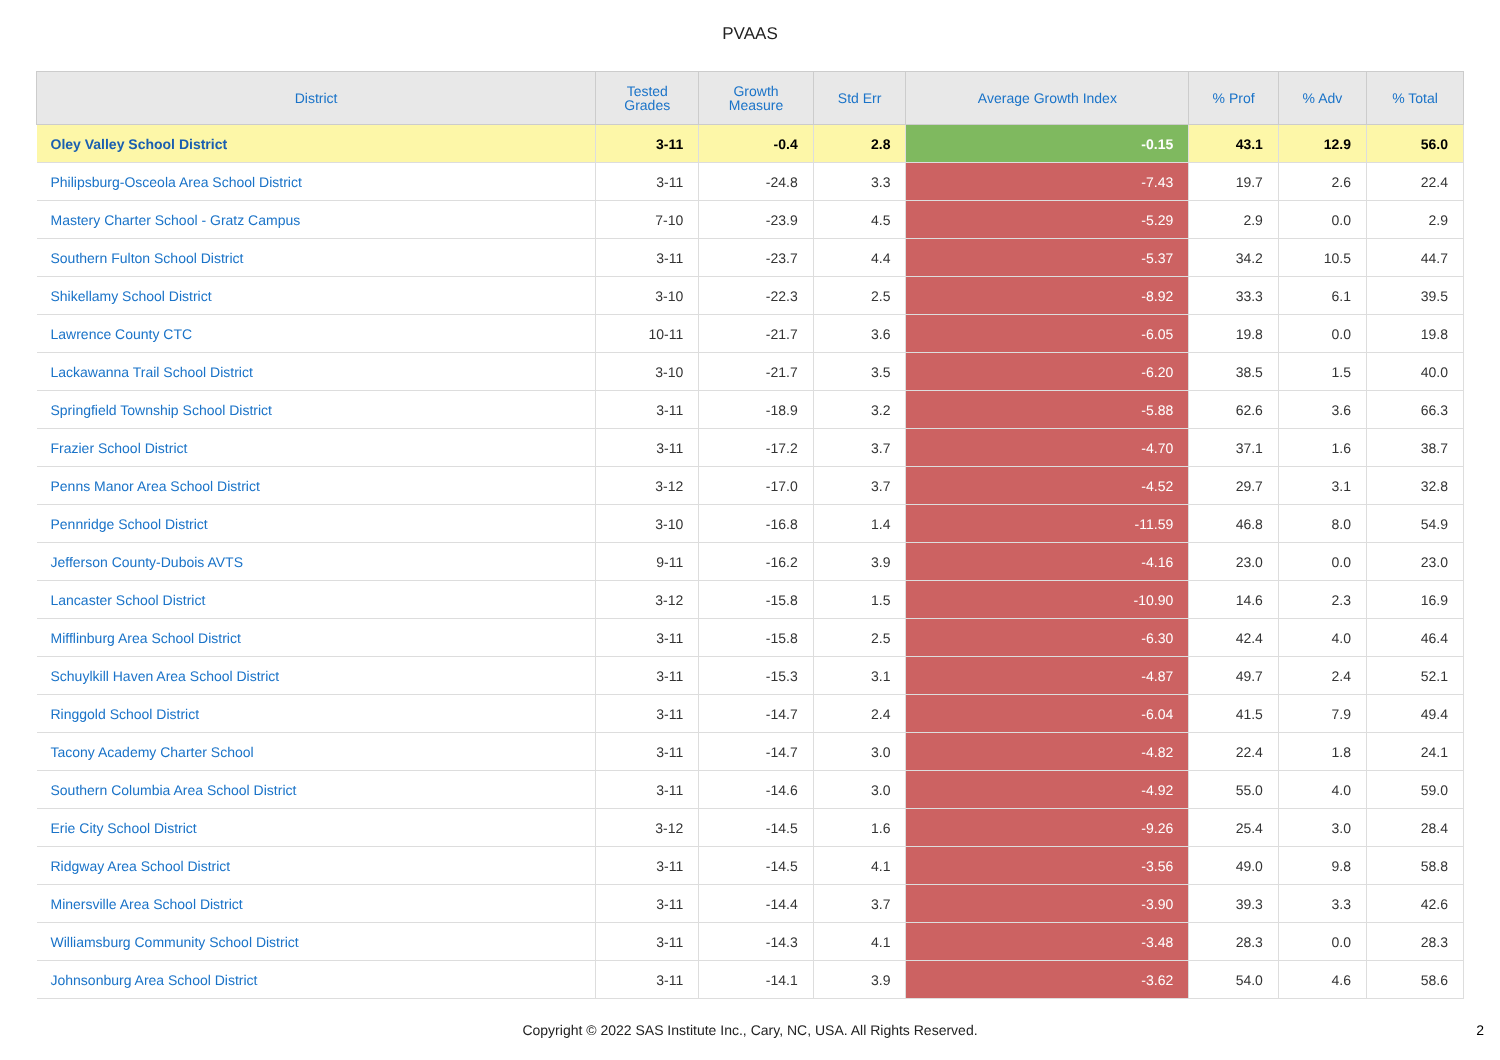PVAAS
| District | Tested Grades | Growth Measure | Std Err | Average Growth Index | % Prof | % Adv | % Total |
| --- | --- | --- | --- | --- | --- | --- | --- |
| Oley Valley School District | 3-11 | -0.4 | 2.8 | -0.15 | 43.1 | 12.9 | 56.0 |
| Philipsburg-Osceola Area School District | 3-11 | -24.8 | 3.3 | -7.43 | 19.7 | 2.6 | 22.4 |
| Mastery Charter School - Gratz Campus | 7-10 | -23.9 | 4.5 | -5.29 | 2.9 | 0.0 | 2.9 |
| Southern Fulton School District | 3-11 | -23.7 | 4.4 | -5.37 | 34.2 | 10.5 | 44.7 |
| Shikellamy School District | 3-10 | -22.3 | 2.5 | -8.92 | 33.3 | 6.1 | 39.5 |
| Lawrence County CTC | 10-11 | -21.7 | 3.6 | -6.05 | 19.8 | 0.0 | 19.8 |
| Lackawanna Trail School District | 3-10 | -21.7 | 3.5 | -6.20 | 38.5 | 1.5 | 40.0 |
| Springfield Township School District | 3-11 | -18.9 | 3.2 | -5.88 | 62.6 | 3.6 | 66.3 |
| Frazier School District | 3-11 | -17.2 | 3.7 | -4.70 | 37.1 | 1.6 | 38.7 |
| Penns Manor Area School District | 3-12 | -17.0 | 3.7 | -4.52 | 29.7 | 3.1 | 32.8 |
| Pennridge School District | 3-10 | -16.8 | 1.4 | -11.59 | 46.8 | 8.0 | 54.9 |
| Jefferson County-Dubois AVTS | 9-11 | -16.2 | 3.9 | -4.16 | 23.0 | 0.0 | 23.0 |
| Lancaster School District | 3-12 | -15.8 | 1.5 | -10.90 | 14.6 | 2.3 | 16.9 |
| Mifflinburg Area School District | 3-11 | -15.8 | 2.5 | -6.30 | 42.4 | 4.0 | 46.4 |
| Schuylkill Haven Area School District | 3-11 | -15.3 | 3.1 | -4.87 | 49.7 | 2.4 | 52.1 |
| Ringgold School District | 3-11 | -14.7 | 2.4 | -6.04 | 41.5 | 7.9 | 49.4 |
| Tacony Academy Charter School | 3-11 | -14.7 | 3.0 | -4.82 | 22.4 | 1.8 | 24.1 |
| Southern Columbia Area School District | 3-11 | -14.6 | 3.0 | -4.92 | 55.0 | 4.0 | 59.0 |
| Erie City School District | 3-12 | -14.5 | 1.6 | -9.26 | 25.4 | 3.0 | 28.4 |
| Ridgway Area School District | 3-11 | -14.5 | 4.1 | -3.56 | 49.0 | 9.8 | 58.8 |
| Minersville Area School District | 3-11 | -14.4 | 3.7 | -3.90 | 39.3 | 3.3 | 42.6 |
| Williamsburg Community School District | 3-11 | -14.3 | 4.1 | -3.48 | 28.3 | 0.0 | 28.3 |
| Johnsonburg Area School District | 3-11 | -14.1 | 3.9 | -3.62 | 54.0 | 4.6 | 58.6 |
Copyright © 2022 SAS Institute Inc., Cary, NC, USA. All Rights Reserved.
2